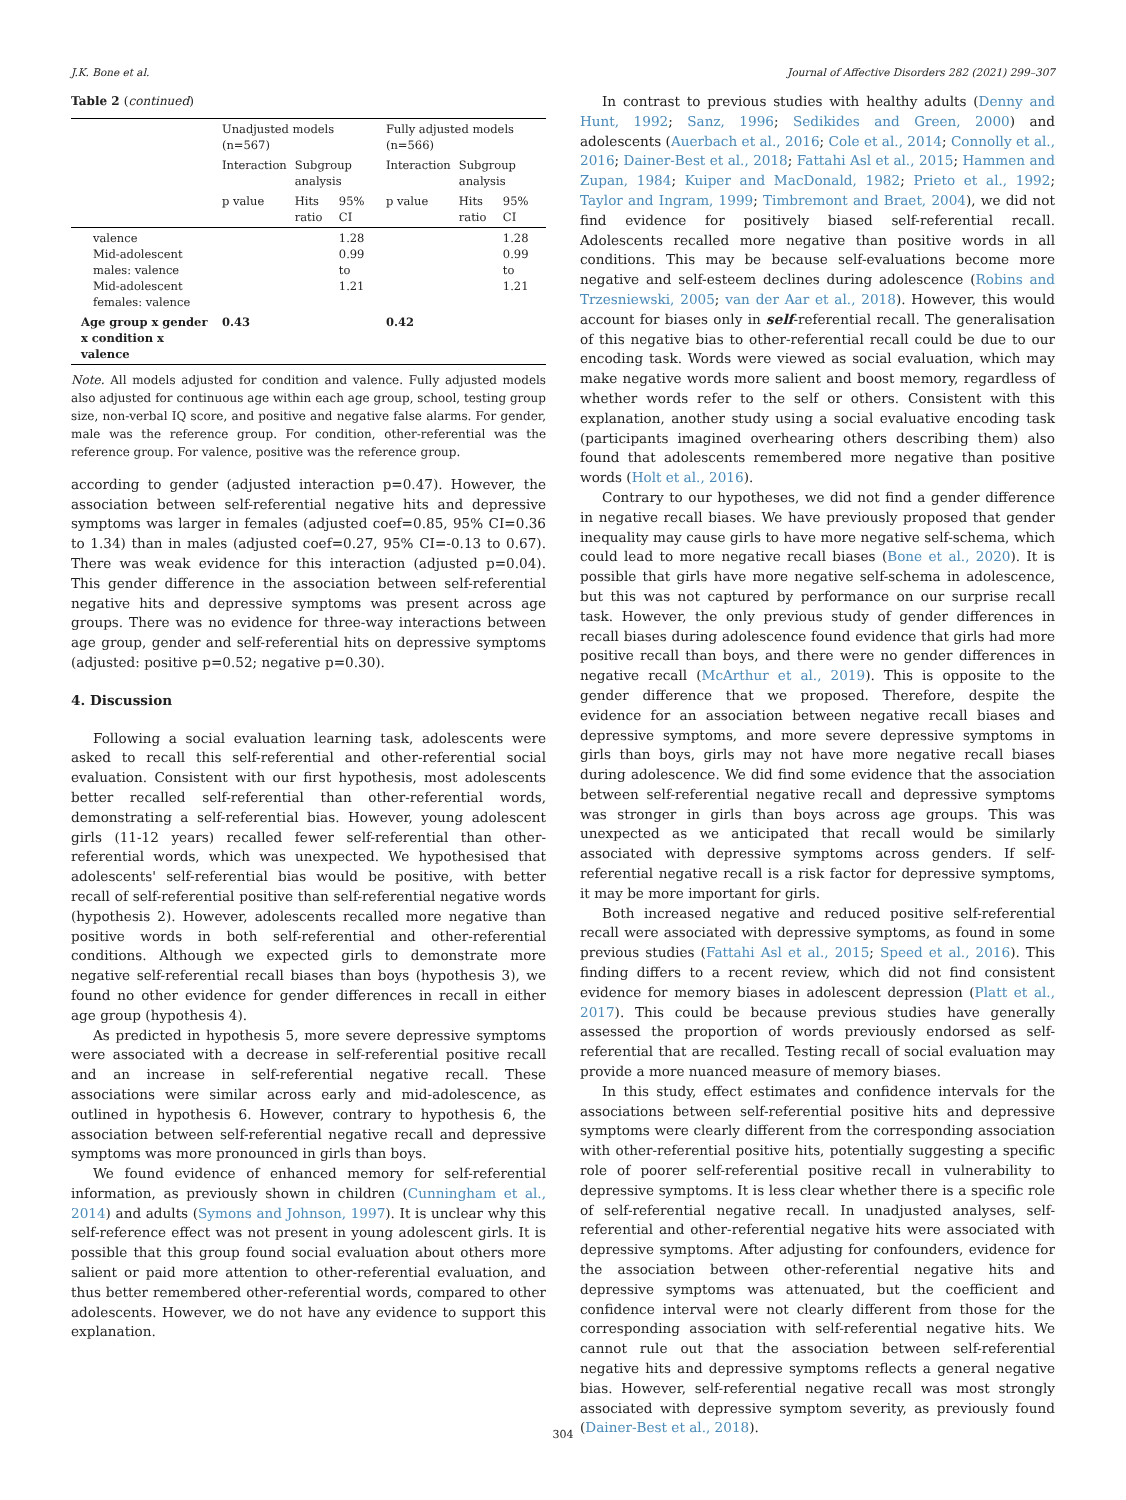J.K. Bone et al. Journal of Affective Disorders 282 (2021) 299–307
Table 2 (continued)
| | Unadjusted models (n=567) | | | Fully adjusted models (n=566) | | |
| --- | --- | --- | --- | --- | --- | --- |
| | Interaction | Subgroup analysis | | Interaction | Subgroup analysis | |
| | p value | Hits ratio | 95% CI | p value | Hits ratio | 95% CI |
| valence Mid-adolescent males: valence Mid-adolescent females: valence | | | 1.28 0.99 to 1.21 | | | 1.28 0.99 to 1.21 |
| Age group x gender x condition x valence | 0.43 | | | 0.42 | | |
Note. All models adjusted for condition and valence. Fully adjusted models also adjusted for continuous age within each age group, school, testing group size, non-verbal IQ score, and positive and negative false alarms. For gender, male was the reference group. For condition, other-referential was the reference group. For valence, positive was the reference group.
according to gender (adjusted interaction p=0.47). However, the association between self-referential negative hits and depressive symptoms was larger in females (adjusted coef=0.85, 95% CI=0.36 to 1.34) than in males (adjusted coef=0.27, 95% CI=-0.13 to 0.67). There was weak evidence for this interaction (adjusted p=0.04). This gender difference in the association between self-referential negative hits and depressive symptoms was present across age groups. There was no evidence for three-way interactions between age group, gender and self-referential hits on depressive symptoms (adjusted: positive p=0.52; negative p=0.30).
4. Discussion
Following a social evaluation learning task, adolescents were asked to recall this self-referential and other-referential social evaluation. Consistent with our first hypothesis, most adolescents better recalled self-referential than other-referential words, demonstrating a self-referential bias. However, young adolescent girls (11-12 years) recalled fewer self-referential than other-referential words, which was unexpected. We hypothesised that adolescents' self-referential bias would be positive, with better recall of self-referential positive than self-referential negative words (hypothesis 2). However, adolescents recalled more negative than positive words in both self-referential and other-referential conditions. Although we expected girls to demonstrate more negative self-referential recall biases than boys (hypothesis 3), we found no other evidence for gender differences in recall in either age group (hypothesis 4).
As predicted in hypothesis 5, more severe depressive symptoms were associated with a decrease in self-referential positive recall and an increase in self-referential negative recall. These associations were similar across early and mid-adolescence, as outlined in hypothesis 6. However, contrary to hypothesis 6, the association between self-referential negative recall and depressive symptoms was more pronounced in girls than boys.
We found evidence of enhanced memory for self-referential information, as previously shown in children (Cunningham et al., 2014) and adults (Symons and Johnson, 1997). It is unclear why this self-reference effect was not present in young adolescent girls. It is possible that this group found social evaluation about others more salient or paid more attention to other-referential evaluation, and thus better remembered other-referential words, compared to other adolescents. However, we do not have any evidence to support this explanation.
In contrast to previous studies with healthy adults (Denny and Hunt, 1992; Sanz, 1996; Sedikides and Green, 2000) and adolescents (Auerbach et al., 2016; Cole et al., 2014; Connolly et al., 2016; Dainer-Best et al., 2018; Fattahi Asl et al., 2015; Hammen and Zupan, 1984; Kuiper and MacDonald, 1982; Prieto et al., 1992; Taylor and Ingram, 1999; Timbremont and Braet, 2004), we did not find evidence for positively biased self-referential recall. Adolescents recalled more negative than positive words in all conditions. This may be because self-evaluations become more negative and self-esteem declines during adolescence (Robins and Trzesniewski, 2005; van der Aar et al., 2018). However, this would account for biases only in self-referential recall. The generalisation of this negative bias to other-referential recall could be due to our encoding task. Words were viewed as social evaluation, which may make negative words more salient and boost memory, regardless of whether words refer to the self or others. Consistent with this explanation, another study using a social evaluative encoding task (participants imagined overhearing others describing them) also found that adolescents remembered more negative than positive words (Holt et al., 2016).
Contrary to our hypotheses, we did not find a gender difference in negative recall biases. We have previously proposed that gender inequality may cause girls to have more negative self-schema, which could lead to more negative recall biases (Bone et al., 2020). It is possible that girls have more negative self-schema in adolescence, but this was not captured by performance on our surprise recall task. However, the only previous study of gender differences in recall biases during adolescence found evidence that girls had more positive recall than boys, and there were no gender differences in negative recall (McArthur et al., 2019). This is opposite to the gender difference that we proposed. Therefore, despite the evidence for an association between negative recall biases and depressive symptoms, and more severe depressive symptoms in girls than boys, girls may not have more negative recall biases during adolescence. We did find some evidence that the association between self-referential negative recall and depressive symptoms was stronger in girls than boys across age groups. This was unexpected as we anticipated that recall would be similarly associated with depressive symptoms across genders. If self-referential negative recall is a risk factor for depressive symptoms, it may be more important for girls.
Both increased negative and reduced positive self-referential recall were associated with depressive symptoms, as found in some previous studies (Fattahi Asl et al., 2015; Speed et al., 2016). This finding differs to a recent review, which did not find consistent evidence for memory biases in adolescent depression (Platt et al., 2017). This could be because previous studies have generally assessed the proportion of words previously endorsed as self-referential that are recalled. Testing recall of social evaluation may provide a more nuanced measure of memory biases.
In this study, effect estimates and confidence intervals for the associations between self-referential positive hits and depressive symptoms were clearly different from the corresponding association with other-referential positive hits, potentially suggesting a specific role of poorer self-referential positive recall in vulnerability to depressive symptoms. It is less clear whether there is a specific role of self-referential negative recall. In unadjusted analyses, self-referential and other-referential negative hits were associated with depressive symptoms. After adjusting for confounders, evidence for the association between other-referential negative hits and depressive symptoms was attenuated, but the coefficient and confidence interval were not clearly different from those for the corresponding association with self-referential negative hits. We cannot rule out that the association between self-referential negative hits and depressive symptoms reflects a general negative bias. However, self-referential negative recall was most strongly associated with depressive symptom severity, as previously found (Dainer-Best et al., 2018).
304